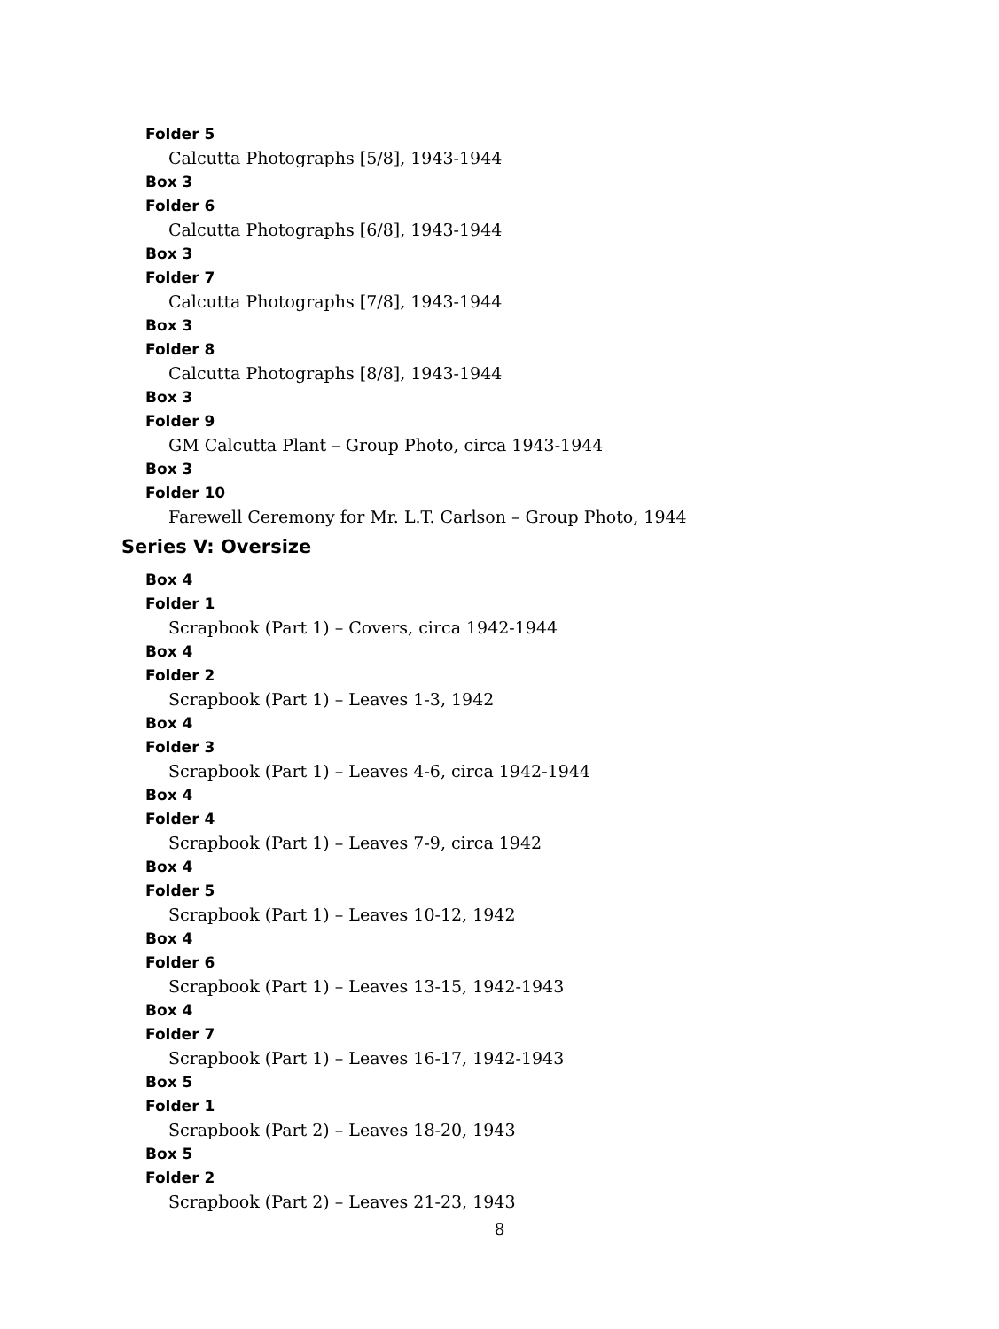Folder 5
Calcutta Photographs [5/8], 1943-1944
Box 3
Folder 6
Calcutta Photographs [6/8], 1943-1944
Box 3
Folder 7
Calcutta Photographs [7/8], 1943-1944
Box 3
Folder 8
Calcutta Photographs [8/8], 1943-1944
Box 3
Folder 9
GM Calcutta Plant – Group Photo, circa 1943-1944
Box 3
Folder 10
Farewell Ceremony for Mr. L.T. Carlson – Group Photo, 1944
Series V: Oversize
Box 4
Folder 1
Scrapbook (Part 1) – Covers, circa 1942-1944
Box 4
Folder 2
Scrapbook (Part 1) – Leaves 1-3, 1942
Box 4
Folder 3
Scrapbook (Part 1) – Leaves 4-6, circa 1942-1944
Box 4
Folder 4
Scrapbook (Part 1) – Leaves 7-9, circa 1942
Box 4
Folder 5
Scrapbook (Part 1) – Leaves 10-12, 1942
Box 4
Folder 6
Scrapbook (Part 1) – Leaves 13-15, 1942-1943
Box 4
Folder 7
Scrapbook (Part 1) – Leaves 16-17, 1942-1943
Box 5
Folder 1
Scrapbook (Part 2) – Leaves 18-20, 1943
Box 5
Folder 2
Scrapbook (Part 2) – Leaves 21-23, 1943
8